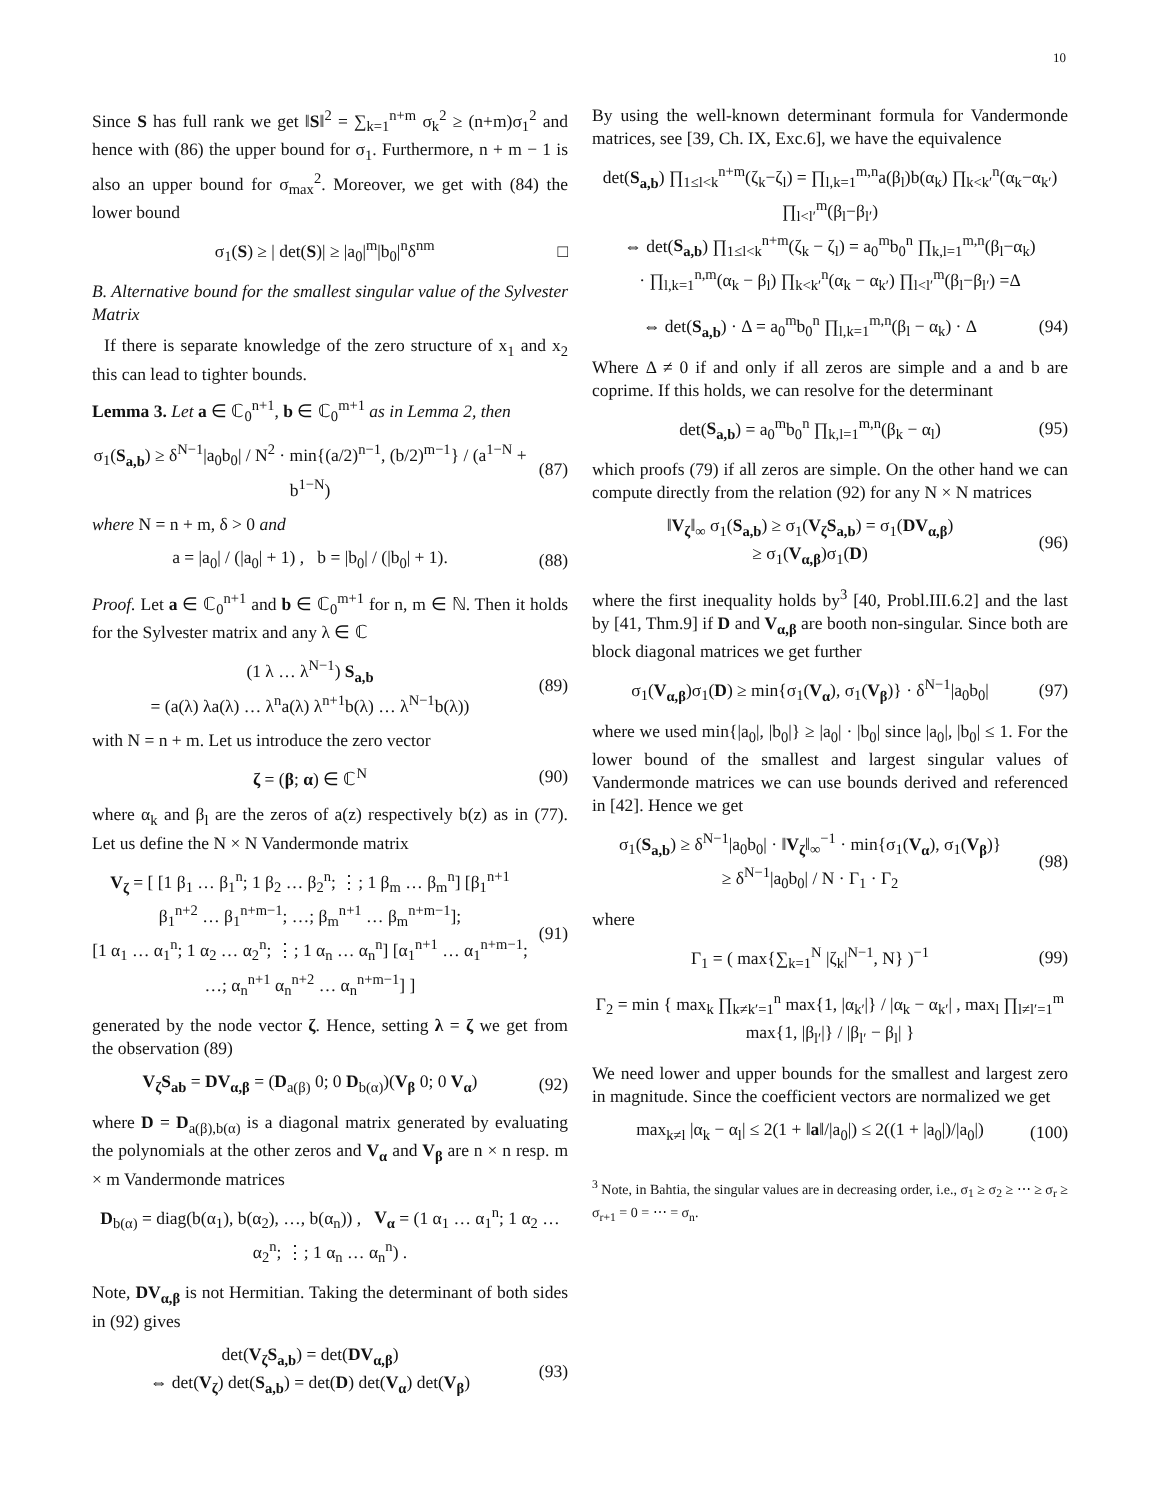10
Since S has full rank we get ‖S‖<sup>2</sup> = ∑<sub>k=1</sub><sup>n+m</sup> σ<sub>k</sub><sup>2</sup> ≥ (n+m)σ<sub>1</sub><sup>2</sup> and hence with (86) the upper bound for σ<sub>1</sub>. Furthermore, n + m − 1 is also an upper bound for σ<sub>max</sub><sup>2</sup>. Moreover, we get with (84) the lower bound
σ<sub>1</sub>(S) ≥ | det(S)| ≥ |a<sub>0</sub>|<sup>m</sup>|b<sub>0</sub>|<sup>n</sup>δ<sup>nm</sup> □
B. Alternative bound for the smallest singular value of the Sylvester Matrix
If there is separate knowledge of the zero structure of x<sub>1</sub> and x<sub>2</sub> this can lead to tighter bounds.
Lemma 3. Let a ∈ ℂ<sub>0</sub><sup>n+1</sup>, b ∈ ℂ<sub>0</sub><sup>m+1</sup> as in Lemma 2, then
σ<sub>1</sub>(S<sub>a,b</sub>) ≥ δ<sup>N−1</sup>|a<sub>0</sub>b<sub>0</sub>| / N<sup>2</sup> · min{(a/2)<sup>n−1</sup>, (b/2)<sup>m−1</sup>} / (a<sup>1−N</sup> + b<sup>1−N</sup>) (87)
where N = n + m, δ > 0 and
a = |a<sub>0</sub>| / (|a<sub>0</sub>| + 1) , b = |b<sub>0</sub>| / (|b<sub>0</sub>| + 1). (88)
Proof. Let a ∈ ℂ<sub>0</sub><sup>n+1</sup> and b ∈ ℂ<sub>0</sub><sup>m+1</sup> for n, m ∈ ℕ. Then it holds for the Sylvester matrix and any λ ∈ ℂ
(1 λ … λ<sup>N−1</sup>) S<sub>a,b</sub>
= (a(λ) λa(λ) … λ<sup>n</sup>a(λ) λ<sup>n+1</sup>b(λ) … λ<sup>N−1</sup>b(λ)) (89)
with N = n + m. Let us introduce the zero vector
ζ = (β; α) ∈ ℂ<sup>N</sup> (90)
where α<sub>k</sub> and β<sub>l</sub> are the zeros of a(z) respectively b(z) as in (77). Let us define the N × N Vandermonde matrix
V<sub>ζ</sub> = [ [1 β<sub>1</sub> … β<sub>1</sub><sup>n</sup>; 1 β<sub>2</sub> … β<sub>2</sub><sup>n</sup>; ⋮; 1 β<sub>m</sub> … β<sub>m</sub><sup>n</sup>] [β<sub>1</sub><sup>n+1</sup> β<sub>1</sub><sup>n+2</sup> … β<sub>1</sub><sup>n+m−1</sup>; …; β<sub>m</sub><sup>n+1</sup> … β<sub>m</sub><sup>n+m−1</sup>];
[1 α<sub>1</sub> … α<sub>1</sub><sup>n</sup>; 1 α<sub>2</sub> … α<sub>2</sub><sup>n</sup>; ⋮; 1 α<sub>n</sub> … α<sub>n</sub><sup>n</sup>] [α<sub>1</sub><sup>n+1</sup> … α<sub>1</sub><sup>n+m−1</sup>; …; α<sub>n</sub><sup>n+1</sup> α<sub>n</sub><sup>n+2</sup> … α<sub>n</sub><sup>n+m−1</sup>] ] (91)
generated by the node vector ζ. Hence, setting λ = ζ we get from the observation (89)
V<sub>ζ</sub>S<sub>ab</sub> = DV<sub>α,β</sub> = (D<sub>a(β)</sub> 0; 0 D<sub>b(α)</sub>)(V<sub>β</sub> 0; 0 V<sub>α</sub>) (92)
where D = D<sub>a(β),b(α)</sub> is a diagonal matrix generated by evaluating the polynomials at the other zeros and V<sub>α</sub> and V<sub>β</sub> are n × n resp. m × m Vandermonde matrices
D<sub>b(α)</sub> = diag(b(α<sub>1</sub>), b(α<sub>2</sub>), …, b(α<sub>n</sub>)) , V<sub>α</sub> = (1 α<sub>1</sub> … α<sub>1</sub><sup>n</sup>; 1 α<sub>2</sub> … α<sub>2</sub><sup>n</sup>; ⋮; 1 α<sub>n</sub> … α<sub>n</sub><sup>n</sup>) .
Note, DV<sub>α,β</sub> is not Hermitian. Taking the determinant of both sides in (92) gives
det(V<sub>ζ</sub>S<sub>a,b</sub>) = det(DV<sub>α,β</sub>)
⇔ det(V<sub>ζ</sub>) det(S<sub>a,b</sub>) = det(D) det(V<sub>α</sub>) det(V<sub>β</sub>) (93)
By using the well-known determinant formula for Vandermonde matrices, see [39, Ch. IX, Exc.6], we have the equivalence
det(S<sub>a,b</sub>) ∏<sub>1≤l<k</sub><sup>n+m</sup>(ζ<sub>k</sub>−ζ<sub>l</sub>) = ∏<sub>l,k=1</sub><sup>m,n</sup>a(β<sub>l</sub>)b(α<sub>k</sub>) ∏<sub>k<k′</sub><sup>n</sup>(α<sub>k</sub>−α<sub>k′</sub>) ∏<sub>l<l′</sub><sup>m</sup>(β<sub>l</sub>−β<sub>l′</sub>)
⇔ det(S<sub>a,b</sub>) ∏<sub>1≤l<k</sub><sup>n+m</sup>(ζ<sub>k</sub> − ζ<sub>l</sub>) = a<sub>0</sub><sup>m</sup>b<sub>0</sub><sup>n</sup> ∏<sub>k,l=1</sub><sup>m,n</sup>(β<sub>l</sub>−α<sub>k</sub>)
· ∏<sub>l,k=1</sub><sup>n,m</sup>(α<sub>k</sub> − β<sub>l</sub>) ∏<sub>k<k′</sub><sup>n</sup>(α<sub>k</sub> − α<sub>k′</sub>) ∏<sub>l<l′</sub><sup>m</sup>(β<sub>l</sub>−β<sub>l′</sub>) =Δ
⇔ det(S<sub>a,b</sub>) · Δ = a<sub>0</sub><sup>m</sup>b<sub>0</sub><sup>n</sup> ∏<sub>l,k=1</sub><sup>m,n</sup>(β<sub>l</sub> − α<sub>k</sub>) · Δ (94)
Where Δ ≠ 0 if and only if all zeros are simple and a and b are coprime. If this holds, we can resolve for the determinant
det(S<sub>a,b</sub>) = a<sub>0</sub><sup>m</sup>b<sub>0</sub><sup>n</sup> ∏<sub>k,l=1</sub><sup>m,n</sup>(β<sub>k</sub> − α<sub>l</sub>) (95)
which proofs (79) if all zeros are simple. On the other hand we can compute directly from the relation (92) for any N × N matrices
‖V<sub>ζ</sub>‖<sub>∞</sub> σ<sub>1</sub>(S<sub>a,b</sub>) ≥ σ<sub>1</sub>(V<sub>ζ</sub>S<sub>a,b</sub>) = σ<sub>1</sub>(DV<sub>α,β</sub>)
≥ σ<sub>1</sub>(V<sub>α,β</sub>)σ<sub>1</sub>(D) (96)
where the first inequality holds by<sup>3</sup> [40, Probl.III.6.2] and the last by [41, Thm.9] if D and V<sub>α,β</sub> are booth non-singular. Since both are block diagonal matrices we get further
σ<sub>1</sub>(V<sub>α,β</sub>)σ<sub>1</sub>(D) ≥ min{σ<sub>1</sub>(V<sub>α</sub>), σ<sub>1</sub>(V<sub>β</sub>)} · δ<sup>N−1</sup>|a<sub>0</sub>b<sub>0</sub>| (97)
where we used min{|a<sub>0</sub>|, |b<sub>0</sub>|} ≥ |a<sub>0</sub>| · |b<sub>0</sub>| since |a<sub>0</sub>|, |b<sub>0</sub>| ≤ 1. For the lower bound of the smallest and largest singular values of Vandermonde matrices we can use bounds derived and referenced in [42]. Hence we get
σ<sub>1</sub>(S<sub>a,b</sub>) ≥ δ<sup>N−1</sup>|a<sub>0</sub>b<sub>0</sub>| · ‖V<sub>ζ</sub>‖<sub>∞</sub><sup>−1</sup> · min{σ<sub>1</sub>(V<sub>α</sub>), σ<sub>1</sub>(V<sub>β</sub>)}
≥ δ<sup>N−1</sup>|a<sub>0</sub>b<sub>0</sub>| / N · Γ<sub>1</sub> · Γ<sub>2</sub> (98)
where
Γ<sub>1</sub> = ( max{∑<sub>k=1</sub><sup>N</sup> |ζ<sub>k</sub>|<sup>N−1</sup>, N} )<sup>−1</sup> (99)
Γ<sub>2</sub> = min { max<sub>k</sub> ∏<sub>k≠k′=1</sub><sup>n</sup> max{1, |α<sub>k′</sub>|} / |α<sub>k</sub> − α<sub>k′</sub>| , max<sub>l</sub> ∏<sub>l≠l′=1</sub><sup>m</sup> max{1, |β<sub>l′</sub>|} / |β<sub>l′</sub> − β<sub>l</sub>| }
We need lower and upper bounds for the smallest and largest zero in magnitude. Since the coefficient vectors are normalized we get
max<sub>k≠l</sub> |α<sub>k</sub> − α<sub>l</sub>| ≤ 2(1 + ‖a‖/|a<sub>0</sub>|) ≤ 2((1 + |a<sub>0</sub>|)/|a<sub>0</sub>|) (100)
<sup>3</sup> Note, in Bahtia, the singular values are in decreasing order, i.e., σ<sub>1</sub> ≥ σ<sub>2</sub> ≥ ⋯ ≥ σ<sub>r</sub> ≥ σ<sub>r+1</sub> = 0 = ⋯ = σ<sub>n</sub>.